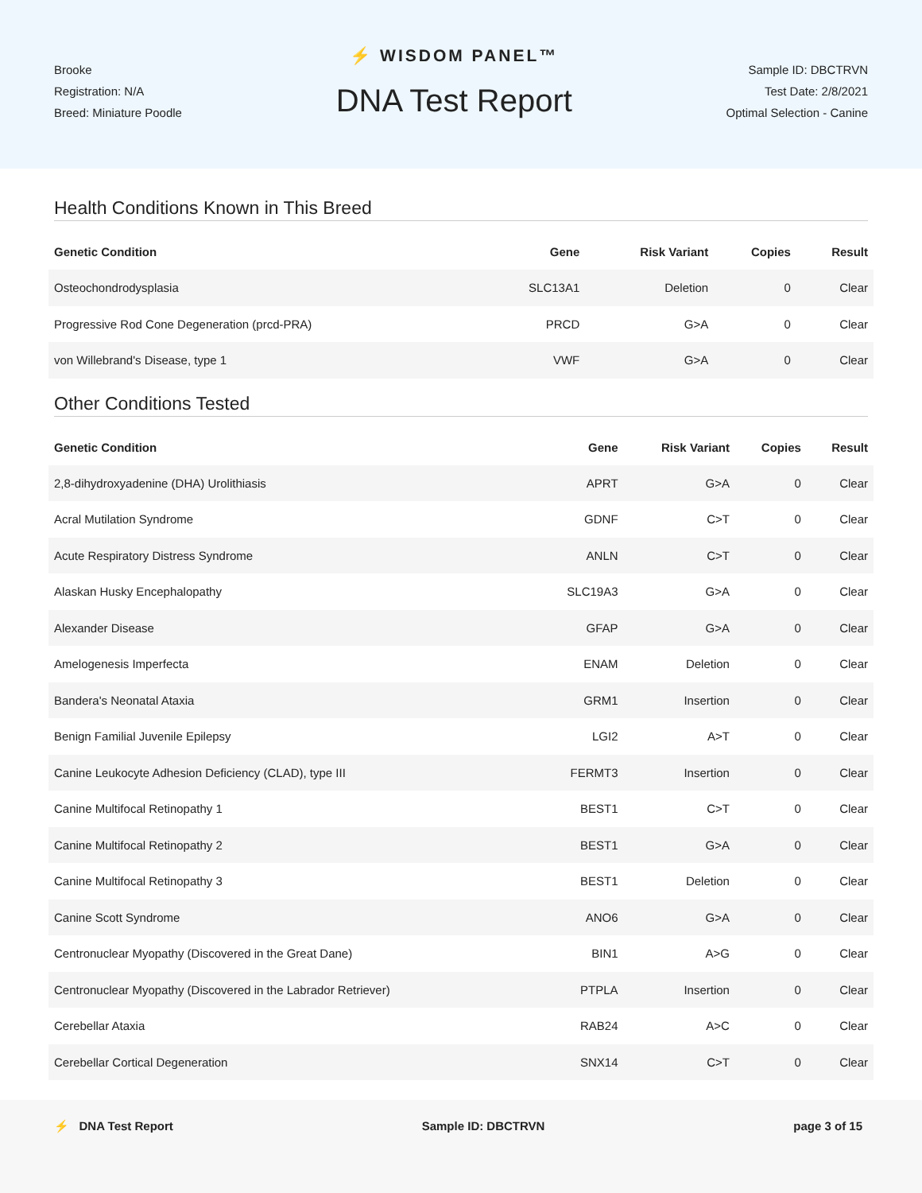Brooke
Registration: N/A
Breed: Miniature Poodle
⚡ WISDOM PANEL™
DNA Test Report
Sample ID: DBCTRVN
Test Date: 2/8/2021
Optimal Selection - Canine
Health Conditions Known in This Breed
| Genetic Condition | Gene | Risk Variant | Copies | Result |
| --- | --- | --- | --- | --- |
| Osteochondrodysplasia | SLC13A1 | Deletion | 0 | Clear |
| Progressive Rod Cone Degeneration (prcd-PRA) | PRCD | G>A | 0 | Clear |
| von Willebrand's Disease, type 1 | VWF | G>A | 0 | Clear |
Other Conditions Tested
| Genetic Condition | Gene | Risk Variant | Copies | Result |
| --- | --- | --- | --- | --- |
| 2,8-dihydroxyadenine (DHA) Urolithiasis | APRT | G>A | 0 | Clear |
| Acral Mutilation Syndrome | GDNF | C>T | 0 | Clear |
| Acute Respiratory Distress Syndrome | ANLN | C>T | 0 | Clear |
| Alaskan Husky Encephalopathy | SLC19A3 | G>A | 0 | Clear |
| Alexander Disease | GFAP | G>A | 0 | Clear |
| Amelogenesis Imperfecta | ENAM | Deletion | 0 | Clear |
| Bandera's Neonatal Ataxia | GRM1 | Insertion | 0 | Clear |
| Benign Familial Juvenile Epilepsy | LGI2 | A>T | 0 | Clear |
| Canine Leukocyte Adhesion Deficiency (CLAD), type III | FERMT3 | Insertion | 0 | Clear |
| Canine Multifocal Retinopathy 1 | BEST1 | C>T | 0 | Clear |
| Canine Multifocal Retinopathy 2 | BEST1 | G>A | 0 | Clear |
| Canine Multifocal Retinopathy 3 | BEST1 | Deletion | 0 | Clear |
| Canine Scott Syndrome | ANO6 | G>A | 0 | Clear |
| Centronuclear Myopathy (Discovered in the Great Dane) | BIN1 | A>G | 0 | Clear |
| Centronuclear Myopathy (Discovered in the Labrador Retriever) | PTPLA | Insertion | 0 | Clear |
| Cerebellar Ataxia | RAB24 | A>C | 0 | Clear |
| Cerebellar Cortical Degeneration | SNX14 | C>T | 0 | Clear |
⚡ DNA Test Report Sample ID: DBCTRVN page 3 of 15